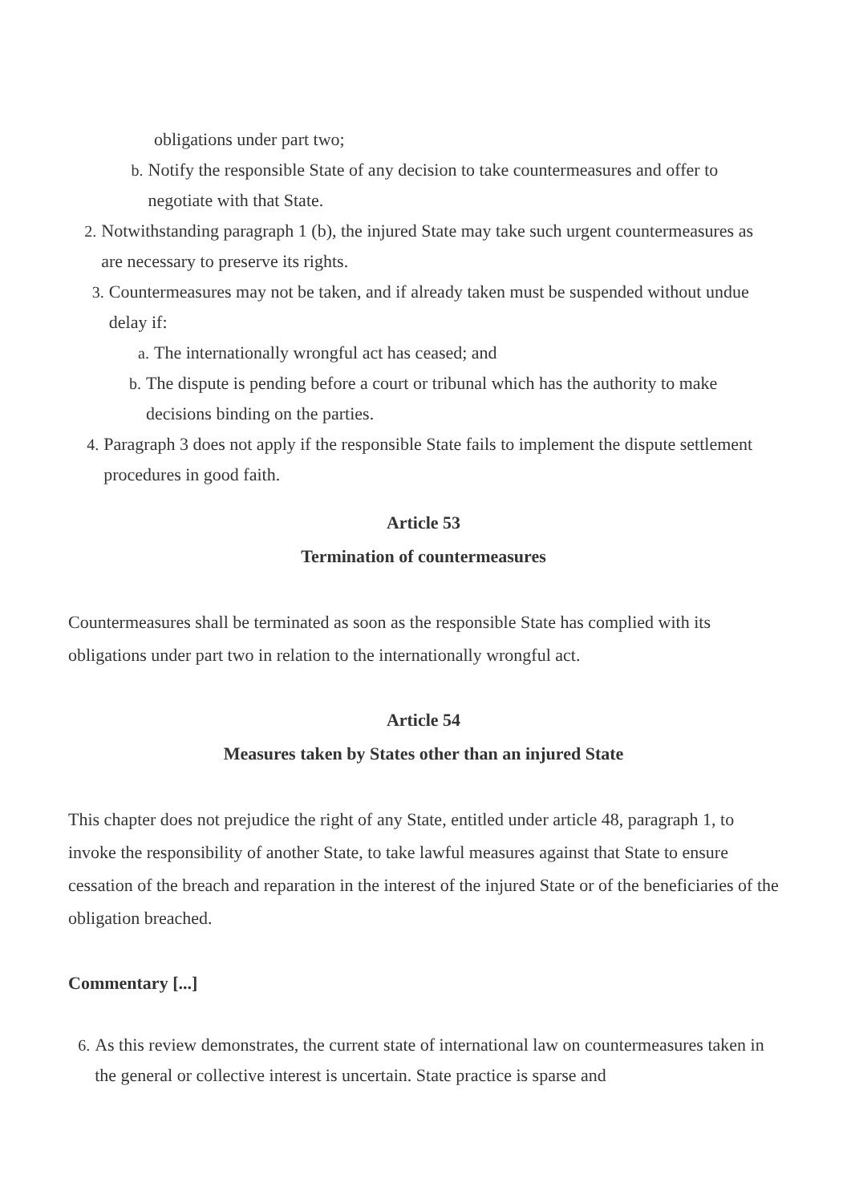obligations under part two;
b. Notify the responsible State of any decision to take countermeasures and offer to negotiate with that State.
2. Notwithstanding paragraph 1 (b), the injured State may take such urgent countermeasures as are necessary to preserve its rights.
3. Countermeasures may not be taken, and if already taken must be suspended without undue delay if:
a. The internationally wrongful act has ceased; and
b. The dispute is pending before a court or tribunal which has the authority to make decisions binding on the parties.
4. Paragraph 3 does not apply if the responsible State fails to implement the dispute settlement procedures in good faith.
Article 53
Termination of countermeasures
Countermeasures shall be terminated as soon as the responsible State has complied with its obligations under part two in relation to the internationally wrongful act.
Article 54
Measures taken by States other than an injured State
This chapter does not prejudice the right of any State, entitled under article 48, paragraph 1, to invoke the responsibility of another State, to take lawful measures against that State to ensure cessation of the breach and reparation in the interest of the injured State or of the beneficiaries of the obligation breached.
Commentary [...]
6. As this review demonstrates, the current state of international law on countermeasures taken in the general or collective interest is uncertain. State practice is sparse and